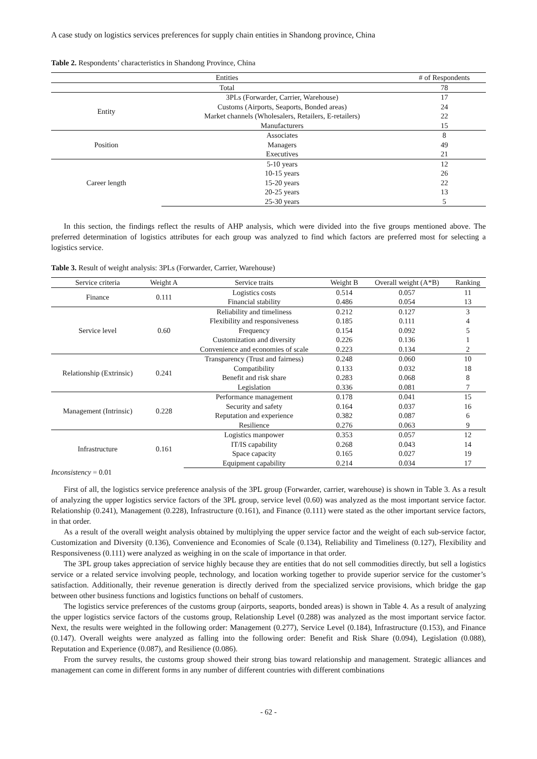A case study on logistics services preferences for supply chain entities in Shandong province, China
Table 2. Respondents’ characteristics in Shandong Province, China
| Entities | | # of Respondents |
| --- | --- | --- |
| Total | | 78 |
| Entity | 3PLs (Forwarder, Carrier, Warehouse) | 17 |
| | Customs (Airports, Seaports, Bonded areas) | 24 |
| | Market channels (Wholesalers, Retailers, E-retailers) | 22 |
| | Manufacturers | 15 |
| Position | Associates | 8 |
| | Managers | 49 |
| | Executives | 21 |
| Career length | 5-10 years | 12 |
| | 10-15 years | 26 |
| | 15-20 years | 22 |
| | 20-25 years | 13 |
| | 25-30 years | 5 |
In this section, the findings reflect the results of AHP analysis, which were divided into the five groups mentioned above. The preferred determination of logistics attributes for each group was analyzed to find which factors are preferred most for selecting a logistics service.
Table 3. Result of weight analysis: 3PLs (Forwarder, Carrier, Warehouse)
| Service criteria | Weight A | Service traits | Weight B | Overall weight (A*B) | Ranking |
| --- | --- | --- | --- | --- | --- |
| Finance | 0.111 | Logistics costs | 0.514 | 0.057 | 11 |
| | | Financial stability | 0.486 | 0.054 | 13 |
| Service level | 0.60 | Reliability and timeliness | 0.212 | 0.127 | 3 |
| | | Flexibility and responsiveness | 0.185 | 0.111 | 4 |
| | | Frequency | 0.154 | 0.092 | 5 |
| | | Customization and diversity | 0.226 | 0.136 | 1 |
| | | Convenience and economies of scale | 0.223 | 0.134 | 2 |
| Relationship (Extrinsic) | 0.241 | Transparency (Trust and fairness) | 0.248 | 0.060 | 10 |
| | | Compatibility | 0.133 | 0.032 | 18 |
| | | Benefit and risk share | 0.283 | 0.068 | 8 |
| | | Legislation | 0.336 | 0.081 | 7 |
| Management (Intrinsic) | 0.228 | Performance management | 0.178 | 0.041 | 15 |
| | | Security and safety | 0.164 | 0.037 | 16 |
| | | Reputation and experience | 0.382 | 0.087 | 6 |
| | | Resilience | 0.276 | 0.063 | 9 |
| Infrastructure | 0.161 | Logistics manpower | 0.353 | 0.057 | 12 |
| | | IT/IS capability | 0.268 | 0.043 | 14 |
| | | Space capacity | 0.165 | 0.027 | 19 |
| | | Equipment capability | 0.214 | 0.034 | 17 |
Inconsistency = 0.01
First of all, the logistics service preference analysis of the 3PL group (Forwarder, carrier, warehouse) is shown in Table 3. As a result of analyzing the upper logistics service factors of the 3PL group, service level (0.60) was analyzed as the most important service factor. Relationship (0.241), Management (0.228), Infrastructure (0.161), and Finance (0.111) were stated as the other important service factors, in that order.
As a result of the overall weight analysis obtained by multiplying the upper service factor and the weight of each sub-service factor, Customization and Diversity (0.136), Convenience and Economies of Scale (0.134), Reliability and Timeliness (0.127), Flexibility and Responsiveness (0.111) were analyzed as weighing in on the scale of importance in that order.
The 3PL group takes appreciation of service highly because they are entities that do not sell commodities directly, but sell a logistics service or a related service involving people, technology, and location working together to provide superior service for the customer’s satisfaction. Additionally, their revenue generation is directly derived from the specialized service provisions, which bridge the gap between other business functions and logistics functions on behalf of customers.
The logistics service preferences of the customs group (airports, seaports, bonded areas) is shown in Table 4. As a result of analyzing the upper logistics service factors of the customs group, Relationship Level (0.288) was analyzed as the most important service factor. Next, the results were weighted in the following order: Management (0.277), Service Level (0.184), Infrastructure (0.153), and Finance (0.147). Overall weights were analyzed as falling into the following order: Benefit and Risk Share (0.094), Legislation (0.088), Reputation and Experience (0.087), and Resilience (0.086).
From the survey results, the customs group showed their strong bias toward relationship and management. Strategic alliances and management can come in different forms in any number of different countries with different combinations
- 62 -